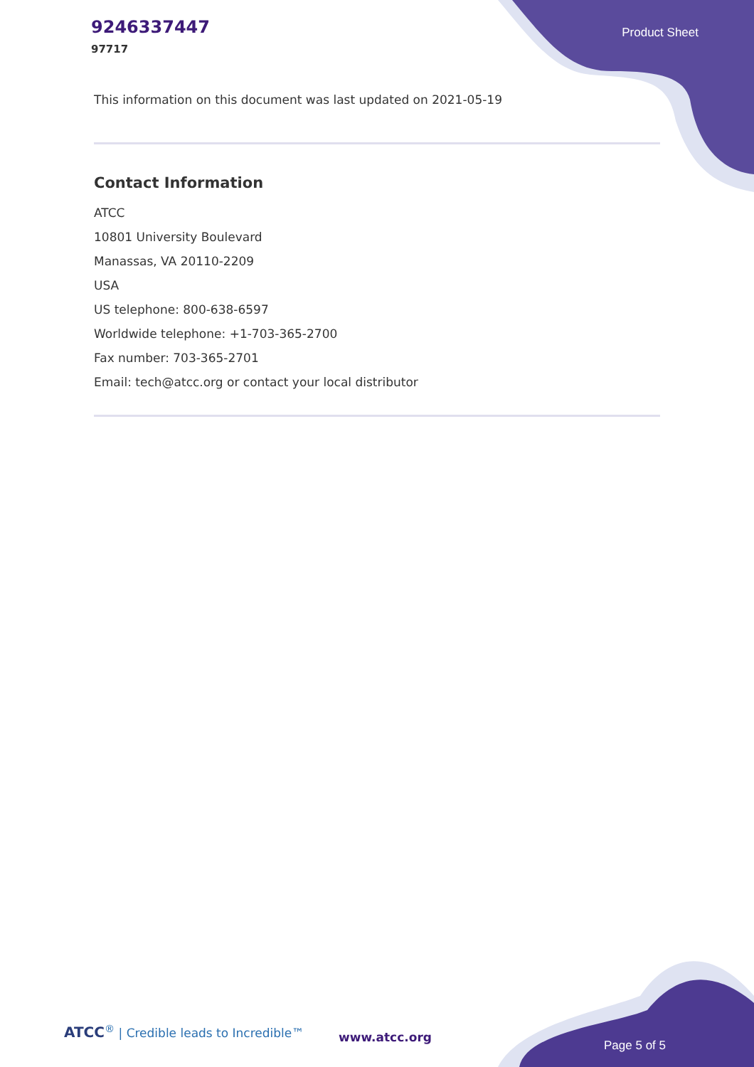9246337447
97717
Product Sheet
This information on this document was last updated on 2021-05-19
Contact Information
ATCC
10801 University Boulevard
Manassas, VA 20110-2209
USA
US telephone: 800-638-6597
Worldwide telephone: +1-703-365-2700
Fax number: 703-365-2701
Email: tech@atcc.org or contact your local distributor
ATCC<sup>®</sup> | Credible leads to Incredible™
www.atcc.org
Page 5 of 5